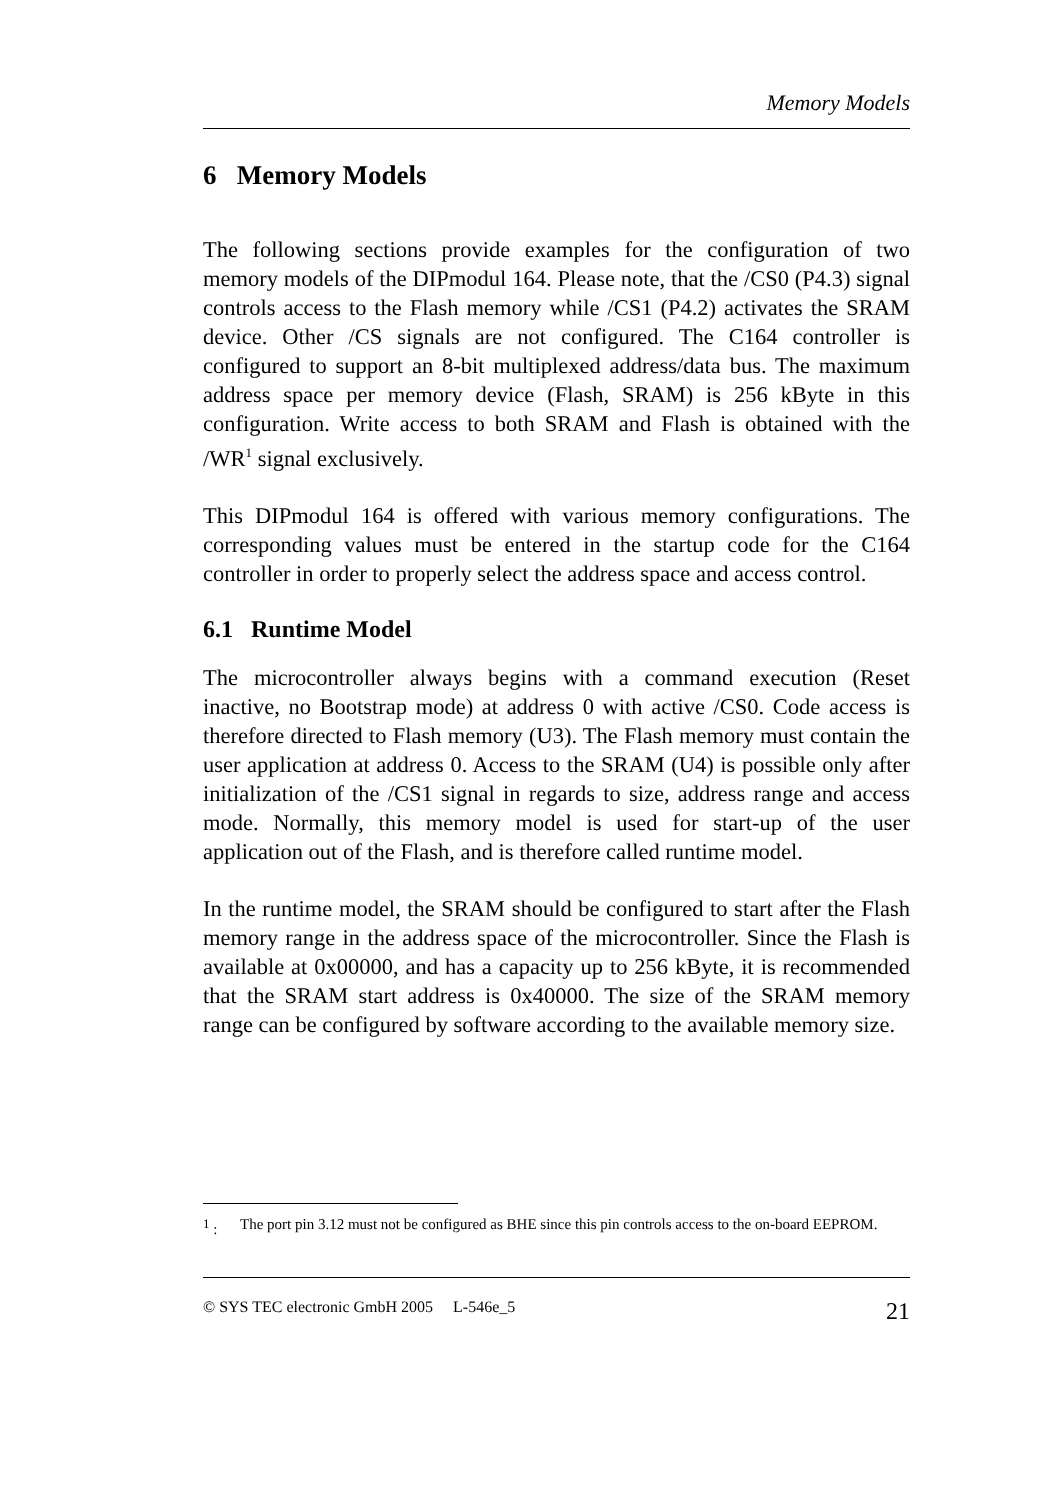Memory Models
6 Memory Models
The following sections provide examples for the configuration of two memory models of the DIPmodul 164. Please note, that the /CS0 (P4.3) signal controls access to the Flash memory while /CS1 (P4.2) activates the SRAM device. Other /CS signals are not configured. The C164 controller is configured to support an 8-bit multiplexed address/data bus. The maximum address space per memory device (Flash, SRAM) is 256 kByte in this configuration. Write access to both SRAM and Flash is obtained with the /WR<sup>1</sup> signal exclusively.
This DIPmodul 164 is offered with various memory configurations. The corresponding values must be entered in the startup code for the C164 controller in order to properly select the address space and access control.
6.1 Runtime Model
The microcontroller always begins with a command execution (Reset inactive, no Bootstrap mode) at address 0 with active /CS0. Code access is therefore directed to Flash memory (U3). The Flash memory must contain the user application at address 0. Access to the SRAM (U4) is possible only after initialization of the /CS1 signal in regards to size, address range and access mode. Normally, this memory model is used for start-up of the user application out of the Flash, and is therefore called runtime model.
In the runtime model, the SRAM should be configured to start after the Flash memory range in the address space of the microcontroller. Since the Flash is available at 0x00000, and has a capacity up to 256 kByte, it is recommended that the SRAM start address is 0x40000. The size of the SRAM memory range can be configured by software according to the available memory size.
<sup>1</sup> : The port pin 3.12 must not be configured as BHE since this pin controls access to the on-board EEPROM.
© SYS TEC electronic GmbH 2005 L-546e_5 21